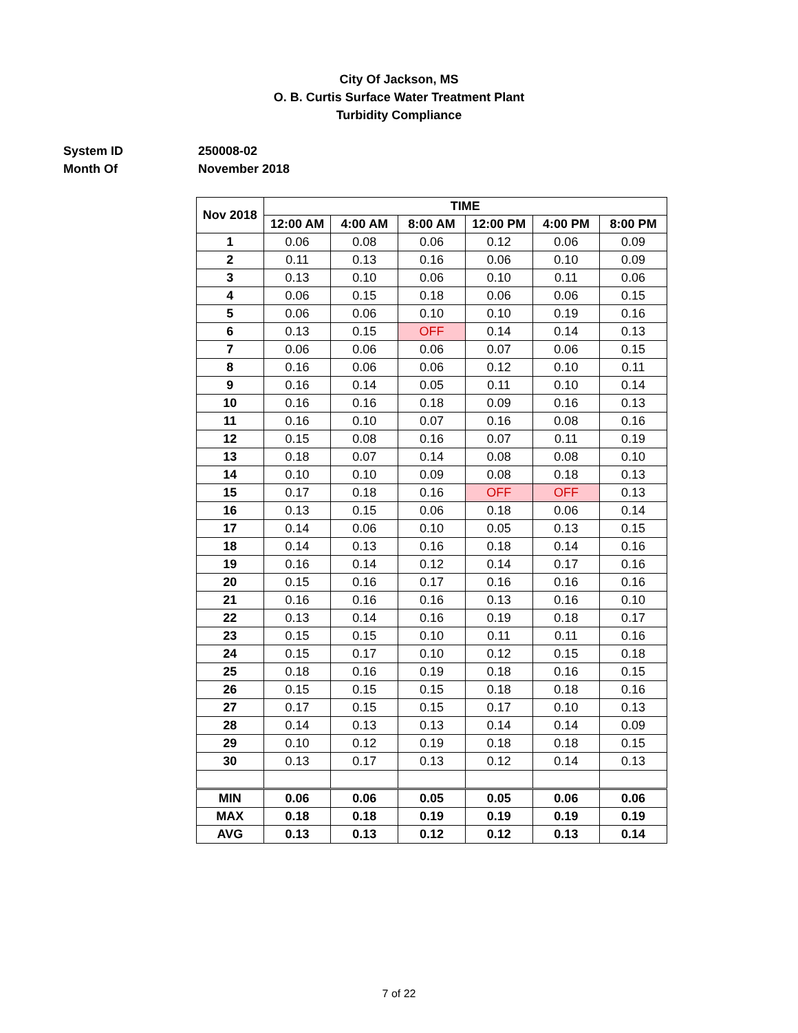City Of Jackson, MS
O. B. Curtis Surface Water Treatment Plant
Turbidity Compliance
System ID 250008-02
Month Of November 2018
| Nov 2018 | TIME | | | | | |
| --- | --- | --- | --- | --- | --- | --- |
| | 12:00 AM | 4:00 AM | 8:00 AM | 12:00 PM | 4:00 PM | 8:00 PM |
| 1 | 0.06 | 0.08 | 0.06 | 0.12 | 0.06 | 0.09 |
| 2 | 0.11 | 0.13 | 0.16 | 0.06 | 0.10 | 0.09 |
| 3 | 0.13 | 0.10 | 0.06 | 0.10 | 0.11 | 0.06 |
| 4 | 0.06 | 0.15 | 0.18 | 0.06 | 0.06 | 0.15 |
| 5 | 0.06 | 0.06 | 0.10 | 0.10 | 0.19 | 0.16 |
| 6 | 0.13 | 0.15 | OFF | 0.14 | 0.14 | 0.13 |
| 7 | 0.06 | 0.06 | 0.06 | 0.07 | 0.06 | 0.15 |
| 8 | 0.16 | 0.06 | 0.06 | 0.12 | 0.10 | 0.11 |
| 9 | 0.16 | 0.14 | 0.05 | 0.11 | 0.10 | 0.14 |
| 10 | 0.16 | 0.16 | 0.18 | 0.09 | 0.16 | 0.13 |
| 11 | 0.16 | 0.10 | 0.07 | 0.16 | 0.08 | 0.16 |
| 12 | 0.15 | 0.08 | 0.16 | 0.07 | 0.11 | 0.19 |
| 13 | 0.18 | 0.07 | 0.14 | 0.08 | 0.08 | 0.10 |
| 14 | 0.10 | 0.10 | 0.09 | 0.08 | 0.18 | 0.13 |
| 15 | 0.17 | 0.18 | 0.16 | OFF | OFF | 0.13 |
| 16 | 0.13 | 0.15 | 0.06 | 0.18 | 0.06 | 0.14 |
| 17 | 0.14 | 0.06 | 0.10 | 0.05 | 0.13 | 0.15 |
| 18 | 0.14 | 0.13 | 0.16 | 0.18 | 0.14 | 0.16 |
| 19 | 0.16 | 0.14 | 0.12 | 0.14 | 0.17 | 0.16 |
| 20 | 0.15 | 0.16 | 0.17 | 0.16 | 0.16 | 0.16 |
| 21 | 0.16 | 0.16 | 0.16 | 0.13 | 0.16 | 0.10 |
| 22 | 0.13 | 0.14 | 0.16 | 0.19 | 0.18 | 0.17 |
| 23 | 0.15 | 0.15 | 0.10 | 0.11 | 0.11 | 0.16 |
| 24 | 0.15 | 0.17 | 0.10 | 0.12 | 0.15 | 0.18 |
| 25 | 0.18 | 0.16 | 0.19 | 0.18 | 0.16 | 0.15 |
| 26 | 0.15 | 0.15 | 0.15 | 0.18 | 0.18 | 0.16 |
| 27 | 0.17 | 0.15 | 0.15 | 0.17 | 0.10 | 0.13 |
| 28 | 0.14 | 0.13 | 0.13 | 0.14 | 0.14 | 0.09 |
| 29 | 0.10 | 0.12 | 0.19 | 0.18 | 0.18 | 0.15 |
| 30 | 0.13 | 0.17 | 0.13 | 0.12 | 0.14 | 0.13 |
| MIN | 0.06 | 0.06 | 0.05 | 0.05 | 0.06 | 0.06 |
| MAX | 0.18 | 0.18 | 0.19 | 0.19 | 0.19 | 0.19 |
| AVG | 0.13 | 0.13 | 0.12 | 0.12 | 0.13 | 0.14 |
7 of 22